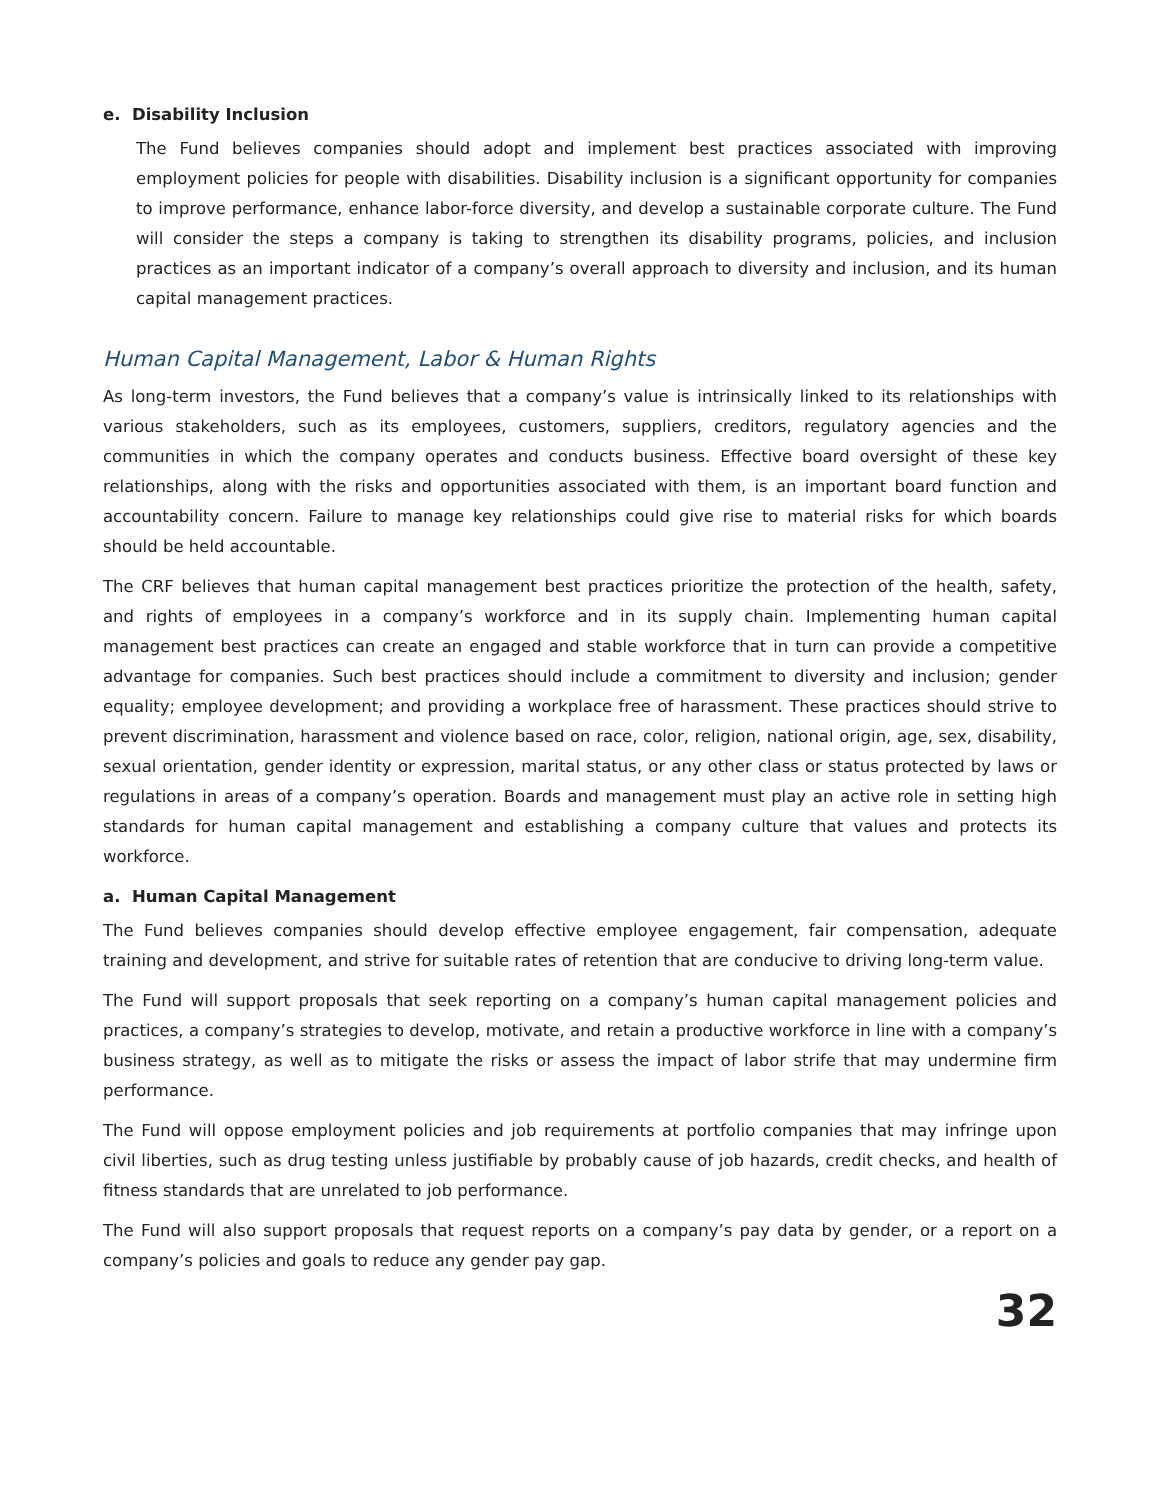e. Disability Inclusion
The Fund believes companies should adopt and implement best practices associated with improving employment policies for people with disabilities. Disability inclusion is a significant opportunity for companies to improve performance, enhance labor-force diversity, and develop a sustainable corporate culture. The Fund will consider the steps a company is taking to strengthen its disability programs, policies, and inclusion practices as an important indicator of a company’s overall approach to diversity and inclusion, and its human capital management practices.
Human Capital Management, Labor & Human Rights
As long-term investors, the Fund believes that a company’s value is intrinsically linked to its relationships with various stakeholders, such as its employees, customers, suppliers, creditors, regulatory agencies and the communities in which the company operates and conducts business. Effective board oversight of these key relationships, along with the risks and opportunities associated with them, is an important board function and accountability concern. Failure to manage key relationships could give rise to material risks for which boards should be held accountable.
The CRF believes that human capital management best practices prioritize the protection of the health, safety, and rights of employees in a company’s workforce and in its supply chain. Implementing human capital management best practices can create an engaged and stable workforce that in turn can provide a competitive advantage for companies. Such best practices should include a commitment to diversity and inclusion; gender equality; employee development; and providing a workplace free of harassment. These practices should strive to prevent discrimination, harassment and violence based on race, color, religion, national origin, age, sex, disability, sexual orientation, gender identity or expression, marital status, or any other class or status protected by laws or regulations in areas of a company’s operation. Boards and management must play an active role in setting high standards for human capital management and establishing a company culture that values and protects its workforce.
a. Human Capital Management
The Fund believes companies should develop effective employee engagement, fair compensation, adequate training and development, and strive for suitable rates of retention that are conducive to driving long-term value.
The Fund will support proposals that seek reporting on a company’s human capital management policies and practices, a company’s strategies to develop, motivate, and retain a productive workforce in line with a company’s business strategy, as well as to mitigate the risks or assess the impact of labor strife that may undermine firm performance.
The Fund will oppose employment policies and job requirements at portfolio companies that may infringe upon civil liberties, such as drug testing unless justifiable by probably cause of job hazards, credit checks, and health of fitness standards that are unrelated to job performance.
The Fund will also support proposals that request reports on a company’s pay data by gender, or a report on a company’s policies and goals to reduce any gender pay gap.
32